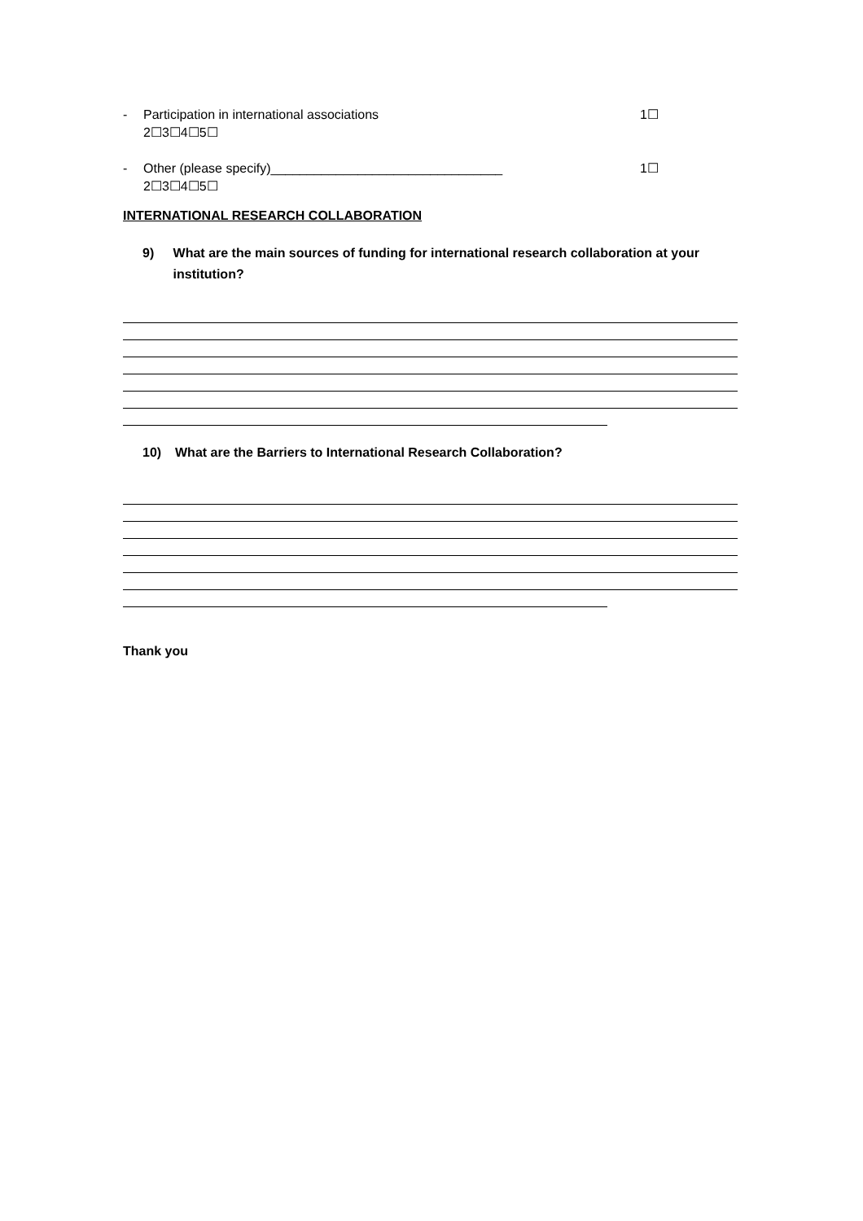- Participation in international associations 1☐
2☐3☐4☐5☐
- Other (please specify)________________________________ 1☐
2☐3☐4☐5☐
INTERNATIONAL RESEARCH COLLABORATION
9) What are the main sources of funding for international research collaboration at your institution?
10) What are the Barriers to International Research Collaboration?
Thank you